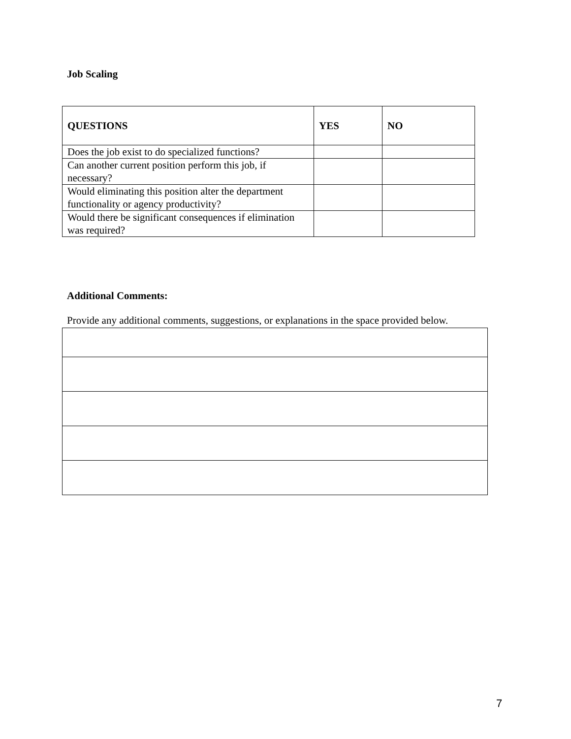Job Scaling
| QUESTIONS | YES | NO |
| --- | --- | --- |
| Does the job exist to do specialized functions? | | |
| Can another current position perform this job, if necessary? | | |
| Would eliminating this position alter the department functionality or agency productivity? | | |
| Would there be significant consequences if elimination was required? | | |
Additional Comments:
Provide any additional comments, suggestions, or explanations in the space provided below.
7